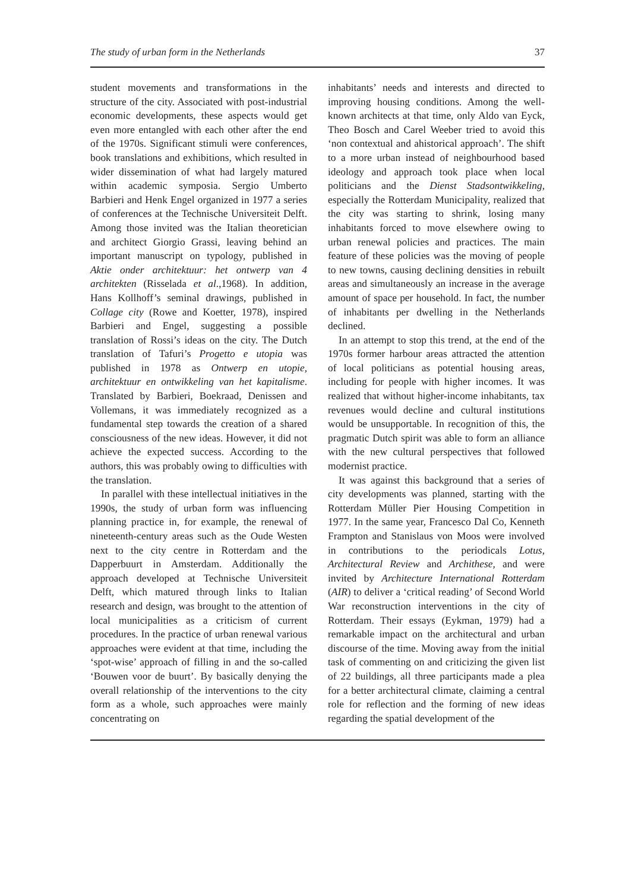The study of urban form in the Netherlands 37
student movements and transformations in the structure of the city. Associated with post-industrial economic developments, these aspects would get even more entangled with each other after the end of the 1970s. Significant stimuli were conferences, book translations and exhibitions, which resulted in wider dissemination of what had largely matured within academic symposia. Sergio Umberto Barbieri and Henk Engel organized in 1977 a series of conferences at the Technische Universiteit Delft. Among those invited was the Italian theoretician and architect Giorgio Grassi, leaving behind an important manuscript on typology, published in Aktie onder architektuur: het ontwerp van 4 architekten (Risselada et al.,1968). In addition, Hans Kollhoff’s seminal drawings, published in Collage city (Rowe and Koetter, 1978), inspired Barbieri and Engel, suggesting a possible translation of Rossi’s ideas on the city. The Dutch translation of Tafuri’s Progetto e utopia was published in 1978 as Ontwerp en utopie, architektuur en ontwikkeling van het kapitalisme. Translated by Barbieri, Boekraad, Denissen and Vollemans, it was immediately recognized as a fundamental step towards the creation of a shared consciousness of the new ideas. However, it did not achieve the expected success. According to the authors, this was probably owing to difficulties with the translation.
In parallel with these intellectual initiatives in the 1990s, the study of urban form was influencing planning practice in, for example, the renewal of nineteenth-century areas such as the Oude Westen next to the city centre in Rotterdam and the Dapperbuurt in Amsterdam. Additionally the approach developed at Technische Universiteit Delft, which matured through links to Italian research and design, was brought to the attention of local municipalities as a criticism of current procedures. In the practice of urban renewal various approaches were evident at that time, including the ‘spot-wise’ approach of filling in and the so-called ‘Bouwen voor de buurt’. By basically denying the overall relationship of the interventions to the city form as a whole, such approaches were mainly concentrating on
inhabitants’ needs and interests and directed to improving housing conditions. Among the well-known architects at that time, only Aldo van Eyck, Theo Bosch and Carel Weeber tried to avoid this ‘non contextual and ahistorical approach’. The shift to a more urban instead of neighbourhood based ideology and approach took place when local politicians and the Dienst Stadsontwikkeling, especially the Rotterdam Municipality, realized that the city was starting to shrink, losing many inhabitants forced to move elsewhere owing to urban renewal policies and practices. The main feature of these policies was the moving of people to new towns, causing declining densities in rebuilt areas and simultaneously an increase in the average amount of space per household. In fact, the number of inhabitants per dwelling in the Netherlands declined.
In an attempt to stop this trend, at the end of the 1970s former harbour areas attracted the attention of local politicians as potential housing areas, including for people with higher incomes. It was realized that without higher-income inhabitants, tax revenues would decline and cultural institutions would be unsupportable. In recognition of this, the pragmatic Dutch spirit was able to form an alliance with the new cultural perspectives that followed modernist practice.
It was against this background that a series of city developments was planned, starting with the Rotterdam Müller Pier Housing Competition in 1977. In the same year, Francesco Dal Co, Kenneth Frampton and Stanislaus von Moos were involved in contributions to the periodicals Lotus, Architectural Review and Archithese, and were invited by Architecture International Rotterdam (AIR) to deliver a ‘critical reading’ of Second World War reconstruction interventions in the city of Rotterdam. Their essays (Eykman, 1979) had a remarkable impact on the architectural and urban discourse of the time. Moving away from the initial task of commenting on and criticizing the given list of 22 buildings, all three participants made a plea for a better architectural climate, claiming a central role for reflection and the forming of new ideas regarding the spatial development of the